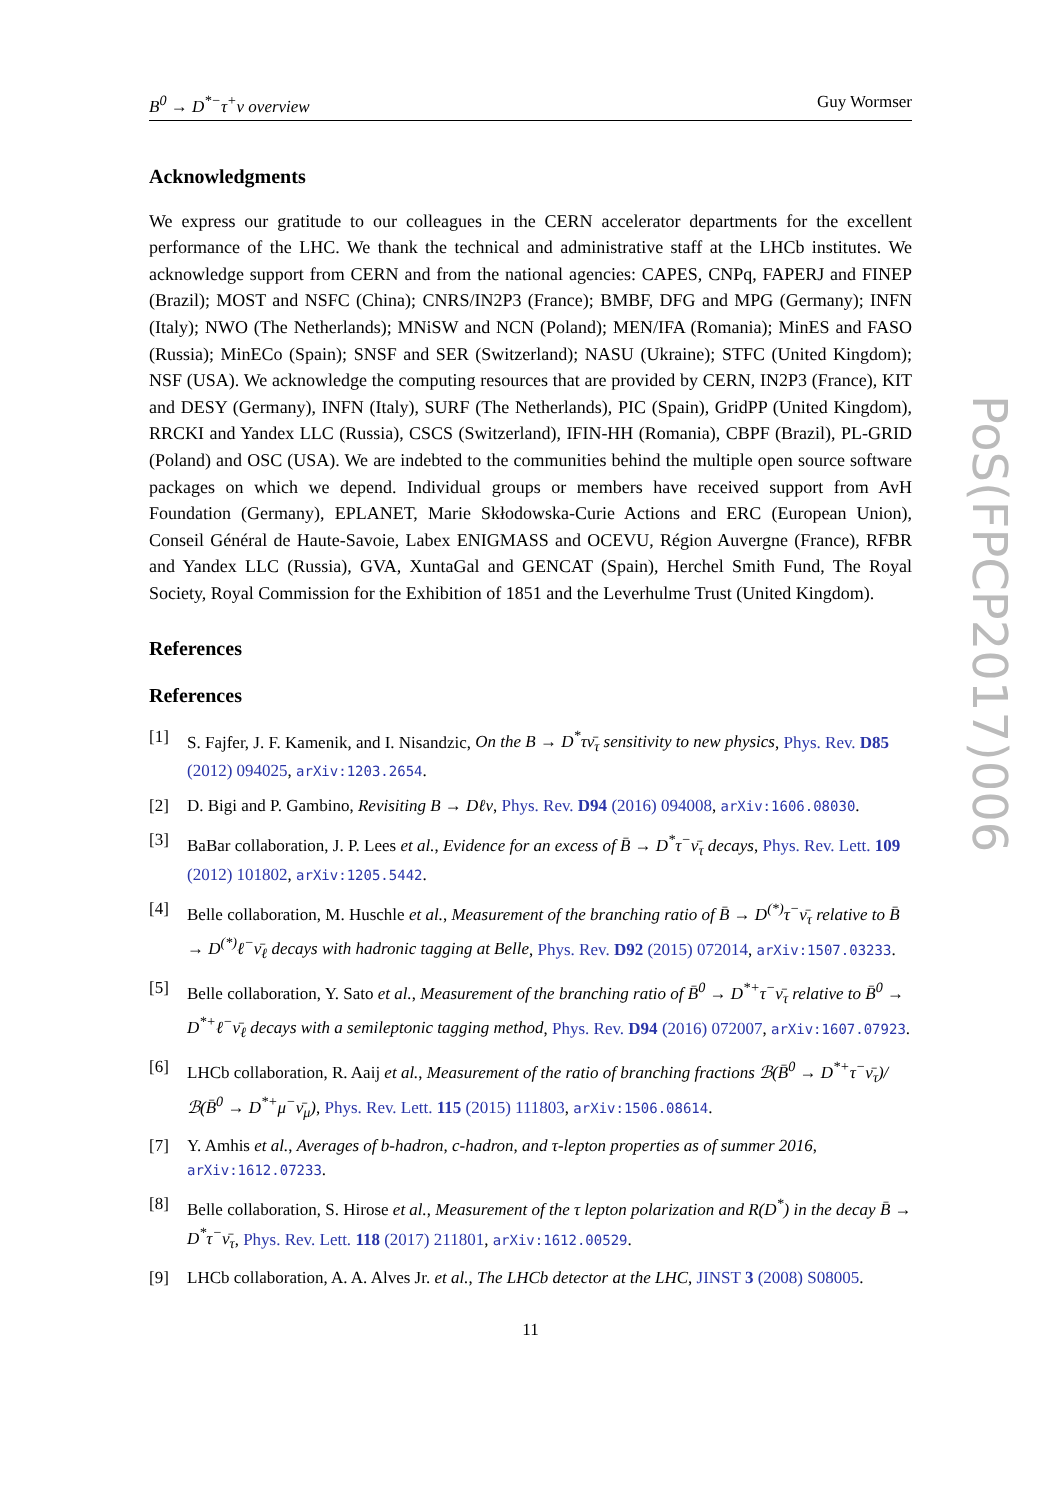B<sup>0</sup> → D<sup>*−</sup>τ<sup>+</sup>ν overview Guy Wormser
Acknowledgments
We express our gratitude to our colleagues in the CERN accelerator departments for the excellent performance of the LHC. We thank the technical and administrative staff at the LHCb institutes. We acknowledge support from CERN and from the national agencies: CAPES, CNPq, FAPERJ and FINEP (Brazil); MOST and NSFC (China); CNRS/IN2P3 (France); BMBF, DFG and MPG (Germany); INFN (Italy); NWO (The Netherlands); MNiSW and NCN (Poland); MEN/IFA (Romania); MinES and FASO (Russia); MinECo (Spain); SNSF and SER (Switzerland); NASU (Ukraine); STFC (United Kingdom); NSF (USA). We acknowledge the computing resources that are provided by CERN, IN2P3 (France), KIT and DESY (Germany), INFN (Italy), SURF (The Netherlands), PIC (Spain), GridPP (United Kingdom), RRCKI and Yandex LLC (Russia), CSCS (Switzerland), IFIN-HH (Romania), CBPF (Brazil), PL-GRID (Poland) and OSC (USA). We are indebted to the communities behind the multiple open source software packages on which we depend. Individual groups or members have received support from AvH Foundation (Germany), EPLANET, Marie Skłodowska-Curie Actions and ERC (European Union), Conseil Général de Haute-Savoie, Labex ENIGMASS and OCEVU, Région Auvergne (France), RFBR and Yandex LLC (Russia), GVA, XuntaGal and GENCAT (Spain), Herchel Smith Fund, The Royal Society, Royal Commission for the Exhibition of 1851 and the Leverhulme Trust (United Kingdom).
References
References
[1] S. Fajfer, J. F. Kamenik, and I. Nisandzic, On the B → D<sup>*</sup>τν̄<sub>τ</sub> sensitivity to new physics, Phys. Rev. D85 (2012) 094025, arXiv:1203.2654.
[2] D. Bigi and P. Gambino, Revisiting B → Dℓν, Phys. Rev. D94 (2016) 094008, arXiv:1606.08030.
[3] BaBar collaboration, J. P. Lees et al., Evidence for an excess of B̄ → D<sup>*</sup>τ<sup>−</sup>ν̄<sub>τ</sub> decays, Phys. Rev. Lett. 109 (2012) 101802, arXiv:1205.5442.
[4] Belle collaboration, M. Huschle et al., Measurement of the branching ratio of B̄ → D<sup>(*)</sup>τ<sup>−</sup>ν̄<sub>τ</sub> relative to B̄ → D<sup>(*)</sup>ℓ<sup>−</sup>ν̄<sub>ℓ</sub> decays with hadronic tagging at Belle, Phys. Rev. D92 (2015) 072014, arXiv:1507.03233.
[5] Belle collaboration, Y. Sato et al., Measurement of the branching ratio of B̄<sup>0</sup> → D<sup>*+</sup>τ<sup>−</sup>ν̄<sub>τ</sub> relative to B̄<sup>0</sup> → D<sup>*+</sup>ℓ<sup>−</sup>ν̄<sub>ℓ</sub> decays with a semileptonic tagging method, Phys. Rev. D94 (2016) 072007, arXiv:1607.07923.
[6] LHCb collaboration, R. Aaij et al., Measurement of the ratio of branching fractions ℬ(B̄<sup>0</sup> → D<sup>*+</sup>τ<sup>−</sup>ν̄<sub>τ</sub>)/ℬ(B̄<sup>0</sup> → D<sup>*+</sup>μ<sup>−</sup>ν̄<sub>μ</sub>), Phys. Rev. Lett. 115 (2015) 111803, arXiv:1506.08614.
[7] Y. Amhis et al., Averages of b-hadron, c-hadron, and τ-lepton properties as of summer 2016, arXiv:1612.07233.
[8] Belle collaboration, S. Hirose et al., Measurement of the τ lepton polarization and R(D<sup>*</sup>) in the decay B̄ → D<sup>*</sup>τ<sup>−</sup>ν̄<sub>τ</sub>, Phys. Rev. Lett. 118 (2017) 211801, arXiv:1612.00529.
[9] LHCb collaboration, A. A. Alves Jr. et al., The LHCb detector at the LHC, JINST 3 (2008) S08005.
11
PoS(FPCP2017)006